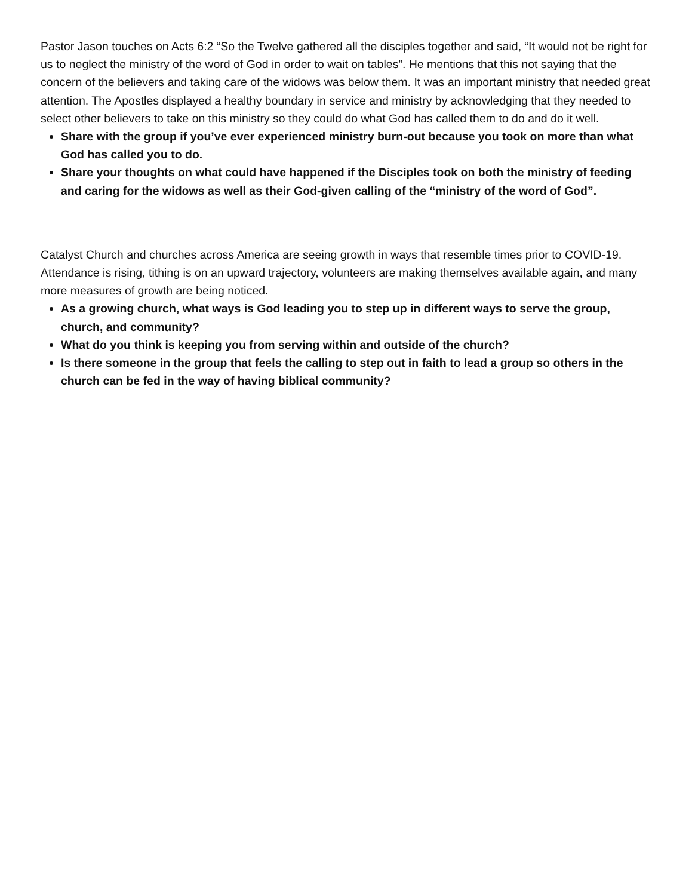Pastor Jason touches on Acts 6:2 “So the Twelve gathered all the disciples together and said, “It would not be right for us to neglect the ministry of the word of God in order to wait on tables”. He mentions that this not saying that the concern of the believers and taking care of the widows was below them. It was an important ministry that needed great attention. The Apostles displayed a healthy boundary in service and ministry by acknowledging that they needed to select other believers to take on this ministry so they could do what God has called them to do and do it well.
Share with the group if you’ve ever experienced ministry burn-out because you took on more than what God has called you to do.
Share your thoughts on what could have happened if the Disciples took on both the ministry of feeding and caring for the widows as well as their God-given calling of the “ministry of the word of God”.
Catalyst Church and churches across America are seeing growth in ways that resemble times prior to COVID-19. Attendance is rising, tithing is on an upward trajectory, volunteers are making themselves available again, and many more measures of growth are being noticed.
As a growing church, what ways is God leading you to step up in different ways to serve the group, church, and community?
What do you think is keeping you from serving within and outside of the church?
Is there someone in the group that feels the calling to step out in faith to lead a group so others in the church can be fed in the way of having biblical community?